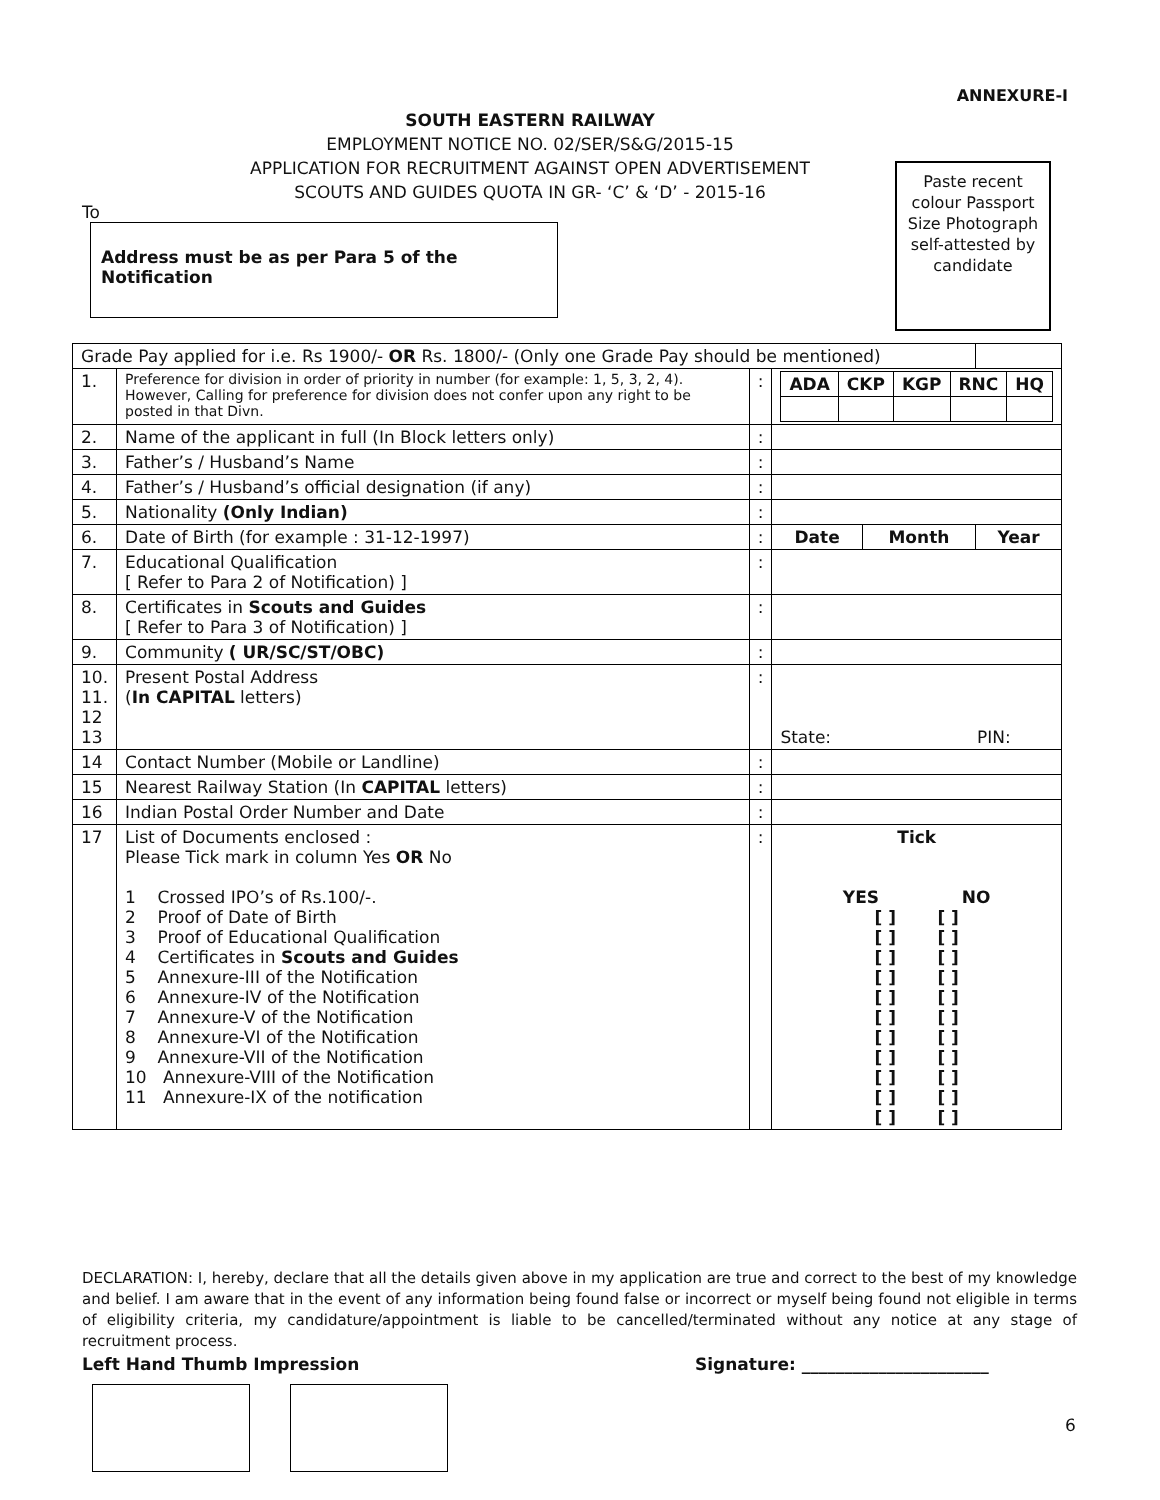ANNEXURE-I
SOUTH EASTERN RAILWAY
EMPLOYMENT NOTICE NO. 02/SER/S&G/2015-15
APPLICATION FOR RECRUITMENT AGAINST OPEN ADVERTISEMENT
SCOUTS AND GUIDES QUOTA IN GR- ‘C’ & ‘D’ - 2015-16
Paste recent colour Passport Size Photograph self-attested by candidate
To
Address must be as per Para 5 of the Notification
| Grade Pay applied for i.e. Rs 1900/- OR Rs. 1800/- (Only one Grade Pay should be mentioned) | | | | | |
| 1. | Preference for division in order of priority in number (for example: 1, 5, 3, 2, 4). However, Calling for preference for division does not confer upon any right to be posted in that Divn. | : | / ADA / CKP / KGP / RNC / HQ / | | |
| 2. | Name of the applicant in full (In Block letters only) | : | | | |
| 3. | Father’s / Husband’s Name | : | | | |
| 4. | Father’s / Husband’s official designation (if any) | : | | | |
| 5. | Nationality (Only Indian) | : | | | |
| 6. | Date of Birth (for example : 31-12-1997) | : | Date | Month | Year |
| 7. | Educational Qualification [ Refer to Para 2 of Notification) ] | : | | | |
| 8. | Certificates in Scouts and Guides [ Refer to Para 3 of Notification) ] | : | | | |
| 9. | Community ( UR/SC/ST/OBC) | : | | | |
| 10. 11. 12 13 | Present Postal Address ( In CAPITAL letters) | : | State: PIN: | | |
| 14 | Contact Number (Mobile or Landline) | : | | | |
| 15 | Nearest Railway Station (In CAPITAL letters) | : | | | |
| 16 | Indian Postal Order Number and Date | : | | | |
| 17 | List of Documents enclosed : Please Tick mark in column Yes OR No 1 Crossed IPO’s of Rs.100/-. 2 Proof of Date of Birth 3 Proof of Educational Qualification 4 Certificates in Scouts and Guides 5 Annexure-III of the Notification 6 Annexure-IV of the Notification 7 Annexure-V of the Notification 8 Annexure-VI of the Notification 9 Annexure-VII of the Notification 10 Annexure-VIII of the Notification 11 Annexure-IX of the notification | : | Tick YES NO [ ] [ ] [ ] [ ] [ ] [ ] [ ] [ ] [ ] [ ] [ ] [ ] [ ] [ ] [ ] [ ] [ ] [ ] [ ] [ ] [ ] [ ] | | |
DECLARATION: I, hereby, declare that all the details given above in my application are true and correct to the best of my knowledge and belief. I am aware that in the event of any information being found false or incorrect or myself being found not eligible in terms of eligibility criteria, my candidature/appointment is liable to be cancelled/terminated without any notice at any stage of recruitment process.
Left Hand Thumb Impression
Signature: ______________________
6